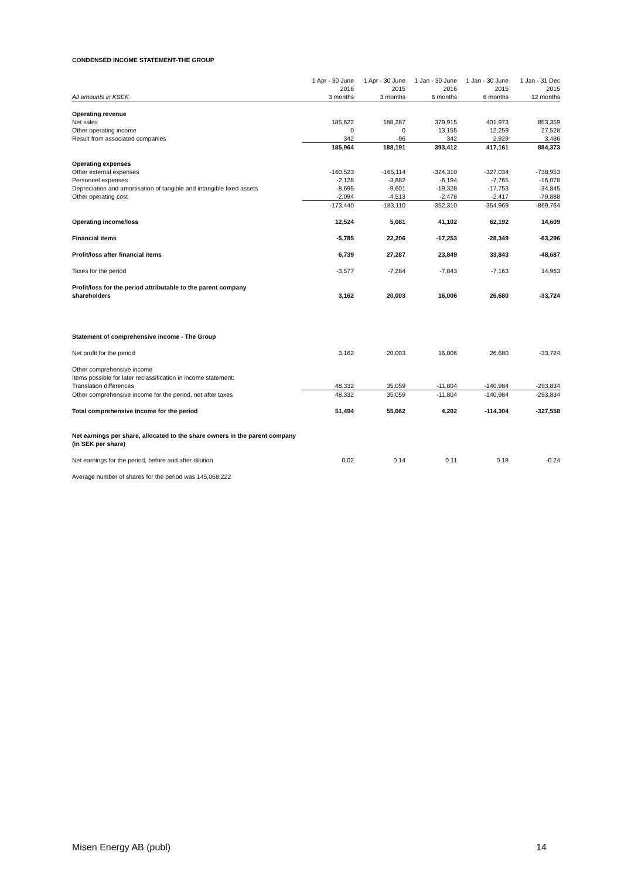CONDENSED INCOME STATEMENT-THE GROUP
| | 1 Apr - 30 June | 1 Apr - 30 June | 1 Jan - 30 June | 1 Jan - 30 June | 1 Jan - 31 Dec |
| --- | --- | --- | --- | --- | --- |
| | 2016 | 2015 | 2016 | 2015 | 2015 |
| All amounts in KSEK | 3 months | 3 months | 6 months | 6 months | 12 months |
| Operating revenue | | | | | |
| Net sales | 185,622 | 188,287 | 379,915 | 401,973 | 853,359 |
| Other operating income | 0 | 0 | 13,155 | 12,259 | 27,528 |
| Result from associated companies | 342 | -96 | 342 | 2,929 | 3,486 |
| | 185,964 | 188,191 | 393,412 | 417,161 | 884,373 |
| Operating expenses | | | | | |
| Other external expenses | -160,523 | -165,114 | -324,310 | -327,034 | -738,953 |
| Personnel expenses | -2,128 | -3,882 | -6,194 | -7,765 | -16,078 |
| Depreciation and amortisation of tangible and intangible fixed assets | -8,695 | -9,601 | -19,328 | -17,753 | -34,845 |
| Other operating cost | -2,094 | -4,513 | -2,478 | -2,417 | -79,888 |
| | -173,440 | -183,110 | -352,310 | -354,969 | -869,764 |
| Operating income/loss | 12,524 | 5,081 | 41,102 | 62,192 | 14,609 |
| Financial items | -5,785 | 22,206 | -17,253 | -28,349 | -63,296 |
| Profit/loss after financial items | 6,739 | 27,287 | 23,849 | 33,843 | -48,687 |
| Taxes for the period | -3,577 | -7,284 | -7,843 | -7,163 | 14,963 |
| Profit/loss for the period attributable to the parent company | | | | | |
| shareholders | 3,162 | 20,003 | 16,006 | 26,680 | -33,724 |
| Statement of comprehensive income - The Group | | | | | |
| Net profit for the period | 3,162 | 20,003 | 16,006 | 26,680 | -33,724 |
| Other comprehensive income | | | | | |
| Items possible for later reclassification in income statement: | | | | | |
| Translation differences | 48,332 | 35,059 | -11,804 | -140,984 | -293,834 |
| Other comprehensive income for the period, net after taxes | 48,332 | 35,059 | -11,804 | -140,984 | -293,834 |
| Total comprehensive income for the period | 51,494 | 55,062 | 4,202 | -114,304 | -327,558 |
| Net earnings per share, allocated to the share owners in the parent company | | | | | |
| (in SEK per share) | | | | | |
| Net earnings for the period, before and after dilution | 0.02 | 0.14 | 0.11 | 0.18 | -0.24 |
| Average number of shares for the period was 145,068,222 | | | | | |
Misen Energy AB (publ) 14